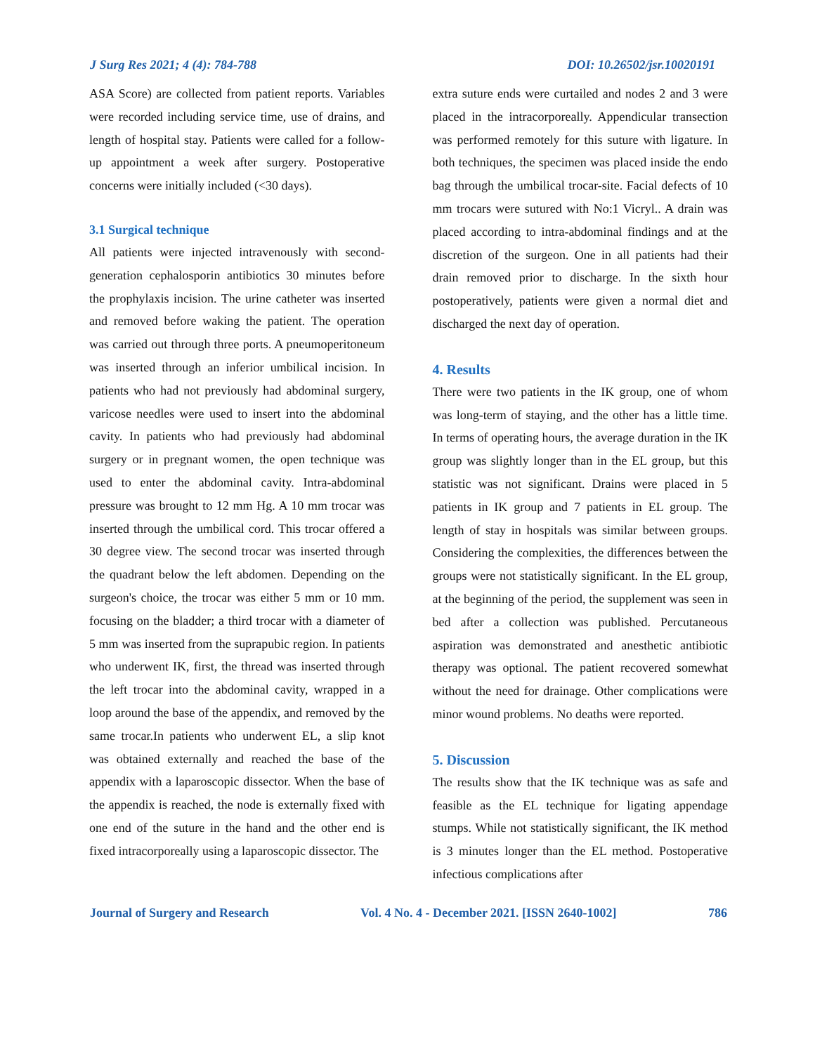J Surg Res 2021; 4 (4): 784-788 DOI: 10.26502/jsr.10020191
ASA Score) are collected from patient reports. Variables were recorded including service time, use of drains, and length of hospital stay. Patients were called for a follow-up appointment a week after surgery. Postoperative concerns were initially included (<30 days).
3.1 Surgical technique
All patients were injected intravenously with second-generation cephalosporin antibiotics 30 minutes before the prophylaxis incision. The urine catheter was inserted and removed before waking the patient. The operation was carried out through three ports. A pneumoperitoneum was inserted through an inferior umbilical incision. In patients who had not previously had abdominal surgery, varicose needles were used to insert into the abdominal cavity. In patients who had previously had abdominal surgery or in pregnant women, the open technique was used to enter the abdominal cavity. Intra-abdominal pressure was brought to 12 mm Hg. A 10 mm trocar was inserted through the umbilical cord. This trocar offered a 30 degree view. The second trocar was inserted through the quadrant below the left abdomen. Depending on the surgeon's choice, the trocar was either 5 mm or 10 mm. focusing on the bladder; a third trocar with a diameter of 5 mm was inserted from the suprapubic region. In patients who underwent IK, first, the thread was inserted through the left trocar into the abdominal cavity, wrapped in a loop around the base of the appendix, and removed by the same trocar.In patients who underwent EL, a slip knot was obtained externally and reached the base of the appendix with a laparoscopic dissector. When the base of the appendix is reached, the node is externally fixed with one end of the suture in the hand and the other end is fixed intracorporeally using a laparoscopic dissector. The
extra suture ends were curtailed and nodes 2 and 3 were placed in the intracorporeally. Appendicular transection was performed remotely for this suture with ligature. In both techniques, the specimen was placed inside the endo bag through the umbilical trocar-site. Facial defects of 10 mm trocars were sutured with No:1 Vicryl.. A drain was placed according to intra-abdominal findings and at the discretion of the surgeon. One in all patients had their drain removed prior to discharge. In the sixth hour postoperatively, patients were given a normal diet and discharged the next day of operation.
4. Results
There were two patients in the IK group, one of whom was long-term of staying, and the other has a little time. In terms of operating hours, the average duration in the IK group was slightly longer than in the EL group, but this statistic was not significant. Drains were placed in 5 patients in IK group and 7 patients in EL group. The length of stay in hospitals was similar between groups. Considering the complexities, the differences between the groups were not statistically significant. In the EL group, at the beginning of the period, the supplement was seen in bed after a collection was published. Percutaneous aspiration was demonstrated and anesthetic antibiotic therapy was optional. The patient recovered somewhat without the need for drainage. Other complications were minor wound problems. No deaths were reported.
5. Discussion
The results show that the IK technique was as safe and feasible as the EL technique for ligating appendage stumps. While not statistically significant, the IK method is 3 minutes longer than the EL method. Postoperative infectious complications after
Journal of Surgery and Research Vol. 4 No. 4 - December 2021. [ISSN 2640-1002] 786